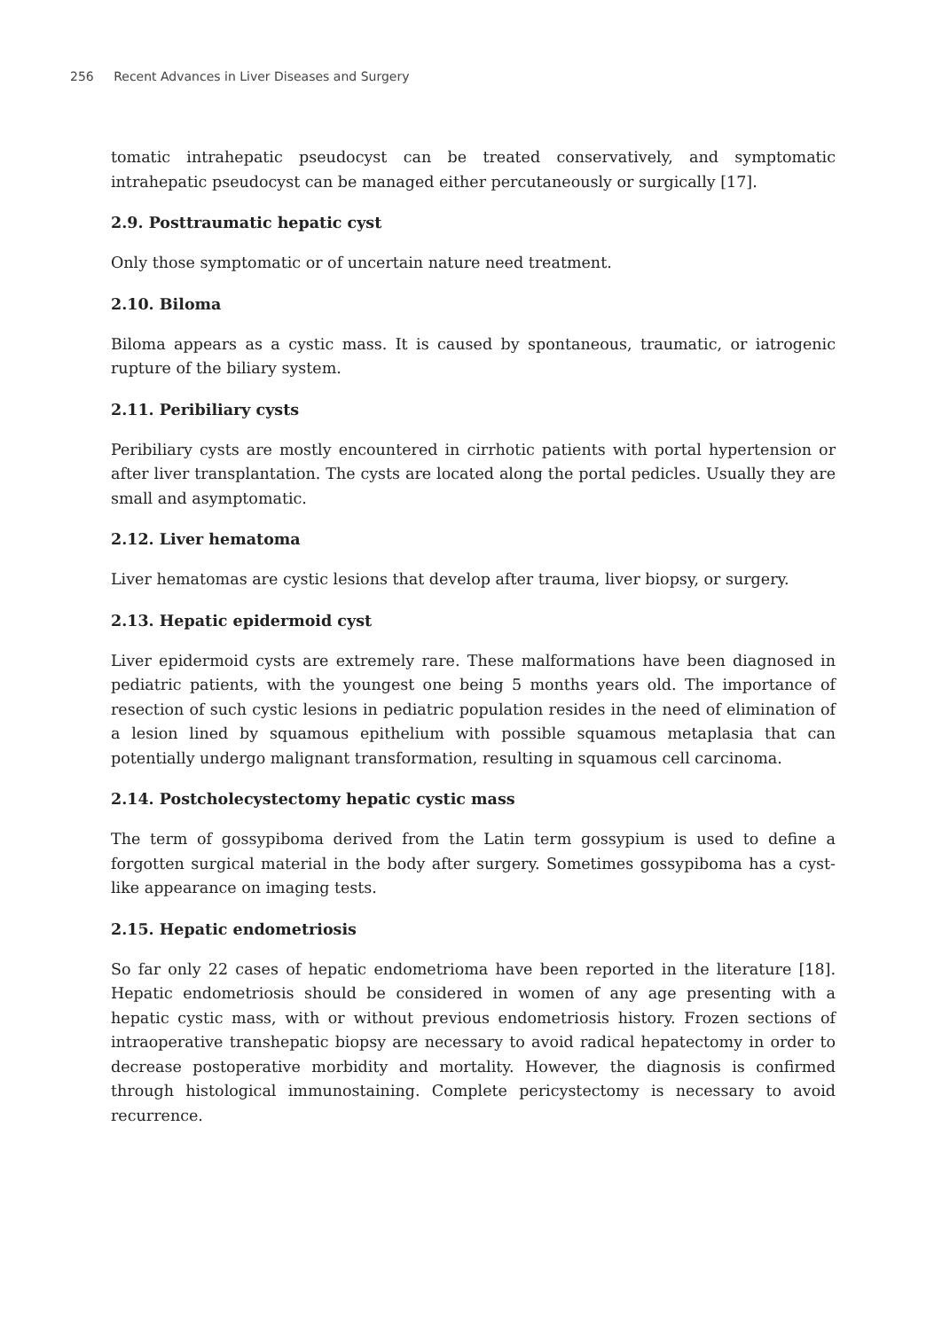256 Recent Advances in Liver Diseases and Surgery
tomatic intrahepatic pseudocyst can be treated conservatively, and symptomatic intrahepatic pseudocyst can be managed either percutaneously or surgically [17].
2.9. Posttraumatic hepatic cyst
Only those symptomatic or of uncertain nature need treatment.
2.10. Biloma
Biloma appears as a cystic mass. It is caused by spontaneous, traumatic, or iatrogenic rupture of the biliary system.
2.11. Peribiliary cysts
Peribiliary cysts are mostly encountered in cirrhotic patients with portal hypertension or after liver transplantation. The cysts are located along the portal pedicles. Usually they are small and asymptomatic.
2.12. Liver hematoma
Liver hematomas are cystic lesions that develop after trauma, liver biopsy, or surgery.
2.13. Hepatic epidermoid cyst
Liver epidermoid cysts are extremely rare. These malformations have been diagnosed in pediatric patients, with the youngest one being 5 months years old. The importance of resection of such cystic lesions in pediatric population resides in the need of elimination of a lesion lined by squamous epithelium with possible squamous metaplasia that can potentially undergo malignant transformation, resulting in squamous cell carcinoma.
2.14. Postcholecystectomy hepatic cystic mass
The term of gossypiboma derived from the Latin term gossypium is used to define a forgotten surgical material in the body after surgery. Sometimes gossypiboma has a cyst-like appearance on imaging tests.
2.15. Hepatic endometriosis
So far only 22 cases of hepatic endometrioma have been reported in the literature [18]. Hepatic endometriosis should be considered in women of any age presenting with a hepatic cystic mass, with or without previous endometriosis history. Frozen sections of intraoperative transhepatic biopsy are necessary to avoid radical hepatectomy in order to decrease postoperative morbidity and mortality. However, the diagnosis is confirmed through histological immunostaining. Complete pericystectomy is necessary to avoid recurrence.